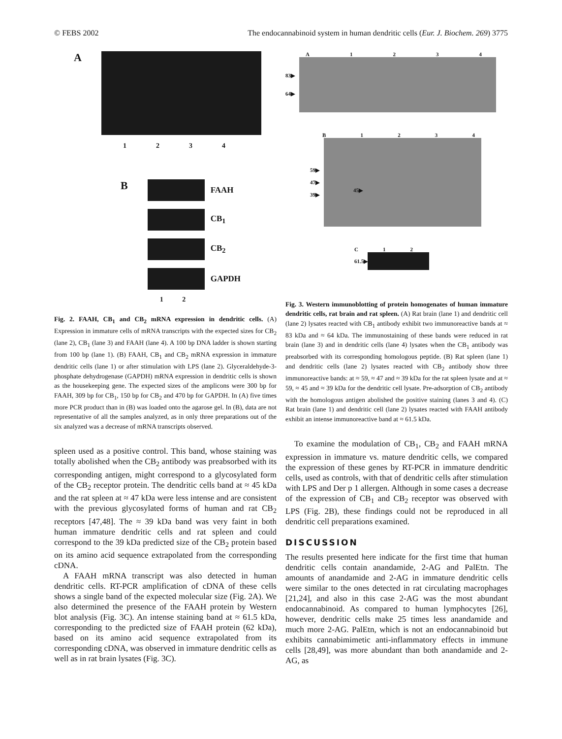© FEBS 2002 The endocannabinoid system in human dendritic cells (Eur. J. Biochem. 269) 3775
A
1234
B
FAAH
CB<sub>1</sub>
CB<sub>2</sub>
GAPDH
1 2
Fig. 2. FAAH, CB<sub>1</sub> and CB<sub>2</sub> mRNA expression in dendritic cells. (A) Expression in immature cells of mRNA transcripts with the expected sizes for CB<sub>2</sub> (lane 2), CB<sub>1</sub> (lane 3) and FAAH (lane 4). A 100 bp DNA ladder is shown starting from 100 bp (lane 1). (B) FAAH, CB<sub>1</sub> and CB<sub>2</sub> mRNA expression in immature dendritic cells (lane 1) or after stimulation with LPS (lane 2). Glyceraldehyde-3-phosphate dehydrogenase (GAPDH) mRNA expression in dendritic cells is shown as the housekeeping gene. The expected sizes of the amplicons were 300 bp for FAAH, 309 bp for CB<sub>1</sub>, 150 bp for CB<sub>2</sub> and 470 bp for GAPDH. In (A) five times more PCR product than in (B) was loaded onto the agarose gel. In (B), data are not representative of all the samples analyzed, as in only three preparations out of the six analyzed was a decrease of mRNA transcripts observed.
spleen used as a positive control. This band, whose staining was totally abolished when the CB<sub>2</sub> antibody was preabsorbed with its corresponding antigen, might correspond to a glycosylated form of the CB<sub>2</sub> receptor protein. The dendritic cells band at ≈ 45 kDa and the rat spleen at ≈ 47 kDa were less intense and are consistent with the previous glycosylated forms of human and rat CB<sub>2</sub> receptors [47,48]. The ≈ 39 kDa band was very faint in both human immature dendritic cells and rat spleen and could correspond to the 39 kDa predicted size of the CB<sub>2</sub> protein based on its amino acid sequence extrapolated from the corresponding cDNA.
A FAAH mRNA transcript was also detected in human dendritic cells. RT-PCR amplification of cDNA of these cells shows a single band of the expected molecular size (Fig. 2A). We also determined the presence of the FAAH protein by Western blot analysis (Fig. 3C). An intense staining band at ≈ 61.5 kDa, corresponding to the predicted size of FAAH protein (62 kDa), based on its amino acid sequence extrapolated from its corresponding cDNA, was observed in immature dendritic cells as well as in rat brain lysates (Fig. 3C).
A 1234
83▶
64▶
B 1234
59▶
47▶
39▶
45▶
C 1 2
61.5▶
Fig. 3. Western immunoblotting of protein homogenates of human immature dendritic cells, rat brain and rat spleen. (A) Rat brain (lane 1) and dendritic cell (lane 2) lysates reacted with CB<sub>1</sub> antibody exhibit two immunoreactive bands at ≈ 83 kDa and ≈ 64 kDa. The immunostaining of these bands were reduced in rat brain (lane 3) and in dendritic cells (lane 4) lysates when the CB<sub>1</sub> antibody was preabsorbed with its corresponding homologous peptide. (B) Rat spleen (lane 1) and dendritic cells (lane 2) lysates reacted with CB<sub>2</sub> antibody show three immunoreactive bands: at ≈ 59, ≈ 47 and ≈ 39 kDa for the rat spleen lysate and at ≈ 59, ≈ 45 and ≈ 39 kDa for the dendritic cell lysate. Pre-adsorption of CB<sub>2</sub> antibody with the homologous antigen abolished the positive staining (lanes 3 and 4). (C) Rat brain (lane 1) and dendritic cell (lane 2) lysates reacted with FAAH antibody exhibit an intense immunoreactive band at ≈ 61.5 kDa.
To examine the modulation of CB<sub>1</sub>, CB<sub>2</sub> and FAAH mRNA expression in immature vs. mature dendritic cells, we compared the expression of these genes by RT-PCR in immature dendritic cells, used as controls, with that of dendritic cells after stimulation with LPS and Der p 1 allergen. Although in some cases a decrease of the expression of CB<sub>1</sub> and CB<sub>2</sub> receptor was observed with LPS (Fig. 2B), these findings could not be reproduced in all dendritic cell preparations examined.
DISCUSSION
The results presented here indicate for the first time that human dendritic cells contain anandamide, 2-AG and PalEtn. The amounts of anandamide and 2-AG in immature dendritic cells were similar to the ones detected in rat circulating macrophages [21,24], and also in this case 2-AG was the most abundant endocannabinoid. As compared to human lymphocytes [26], however, dendritic cells make 25 times less anandamide and much more 2-AG. PalEtn, which is not an endocannabinoid but exhibits cannabimimetic anti-inflammatory effects in immune cells [28,49], was more abundant than both anandamide and 2-AG, as